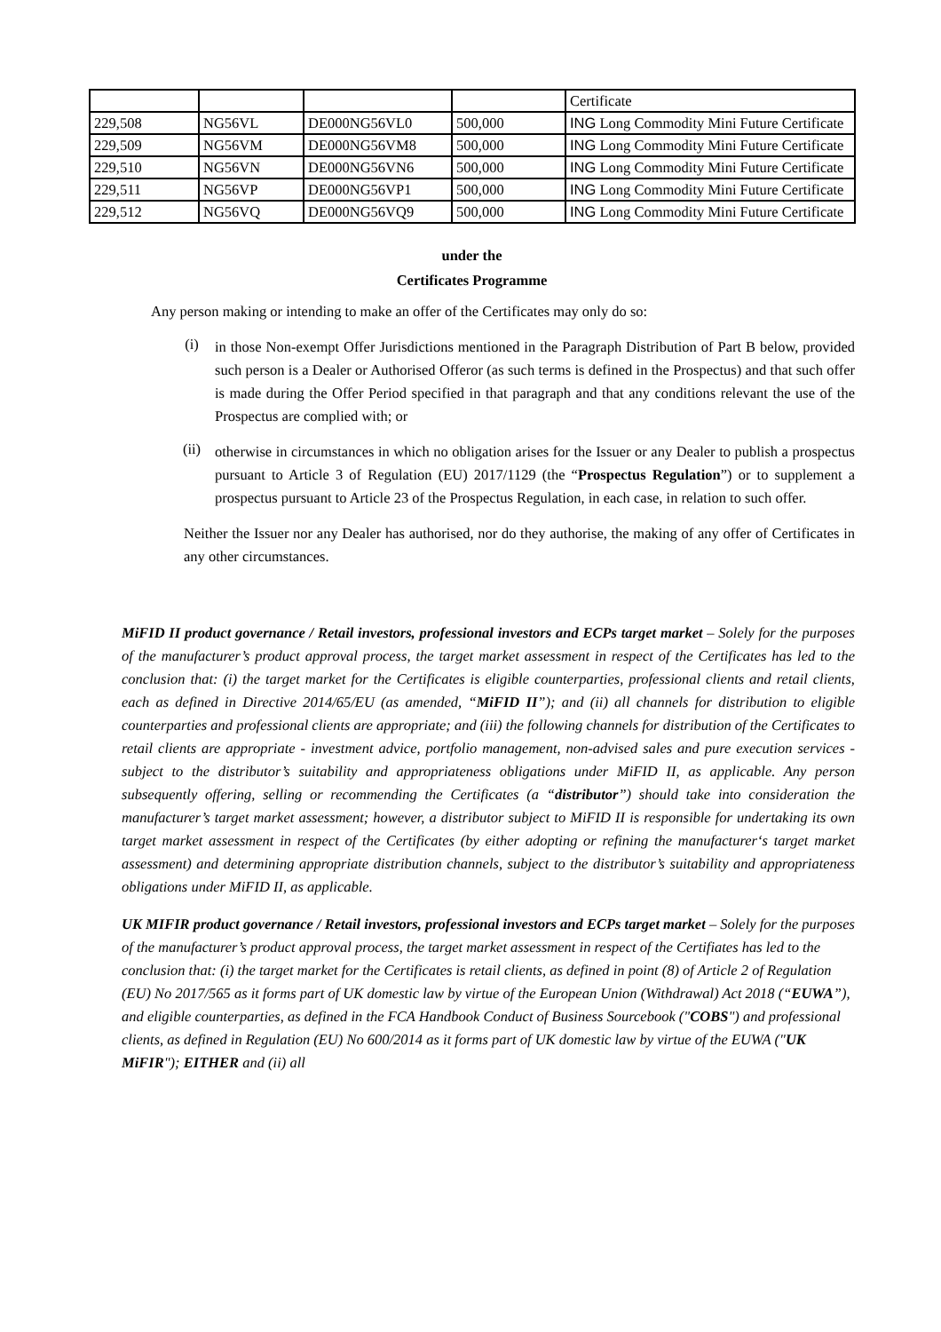| | | | | Certificate |
| 229,508 | NG56VL | DE000NG56VL0 | 500,000 | ING Long Commodity Mini Future Certificate |
| 229,509 | NG56VM | DE000NG56VM8 | 500,000 | ING Long Commodity Mini Future Certificate |
| 229,510 | NG56VN | DE000NG56VN6 | 500,000 | ING Long Commodity Mini Future Certificate |
| 229,511 | NG56VP | DE000NG56VP1 | 500,000 | ING Long Commodity Mini Future Certificate |
| 229,512 | NG56VQ | DE000NG56VQ9 | 500,000 | ING Long Commodity Mini Future Certificate |
under the
Certificates Programme
Any person making or intending to make an offer of the Certificates may only do so:
(i)
in those Non-exempt Offer Jurisdictions mentioned in the Paragraph Distribution of Part B below, provided such person is a Dealer or Authorised Offeror (as such terms is defined in the Prospectus) and that such offer is made during the Offer Period specified in that paragraph and that any conditions relevant the use of the Prospectus are complied with; or
(ii)
otherwise in circumstances in which no obligation arises for the Issuer or any Dealer to publish a prospectus pursuant to Article 3 of Regulation (EU) 2017/1129 (the “Prospectus Regulation”) or to supplement a prospectus pursuant to Article 23 of the Prospectus Regulation, in each case, in relation to such offer.
Neither the Issuer nor any Dealer has authorised, nor do they authorise, the making of any offer of Certificates in any other circumstances.
MiFID II product governance / Retail investors, professional investors and ECPs target market – Solely for the purposes of the manufacturer’s product approval process, the target market assessment in respect of the Certificates has led to the conclusion that: (i) the target market for the Certificates is eligible counterparties, professional clients and retail clients, each as defined in Directive 2014/65/EU (as amended, “MiFID II”); and (ii) all channels for distribution to eligible counterparties and professional clients are appropriate; and (iii) the following channels for distribution of the Certificates to retail clients are appropriate - investment advice, portfolio management, non-advised sales and pure execution services - subject to the distributor’s suitability and appropriateness obligations under MiFID II, as applicable. Any person subsequently offering, selling or recommending the Certificates (a “distributor”) should take into consideration the manufacturer’s target market assessment; however, a distributor subject to MiFID II is responsible for undertaking its own target market assessment in respect of the Certificates (by either adopting or refining the manufacturer‘s target market assessment) and determining appropriate distribution channels, subject to the distributor’s suitability and appropriateness obligations under MiFID II, as applicable.
UK MIFIR product governance / Retail investors, professional investors and ECPs target market – Solely for the purposes of the manufacturer’s product approval process, the target market assessment in respect of the Certifiates has led to the conclusion that: (i) the target market for the Certificates is retail clients, as defined in point (8) of Article 2 of Regulation (EU) No 2017/565 as it forms part of UK domestic law by virtue of the European Union (Withdrawal) Act 2018 (“EUWA”), and eligible counterparties, as defined in the FCA Handbook Conduct of Business Sourcebook ("COBS") and professional clients, as defined in Regulation (EU) No 600/2014 as it forms part of UK domestic law by virtue of the EUWA ("UK MiFIR"); EITHER and (ii) all